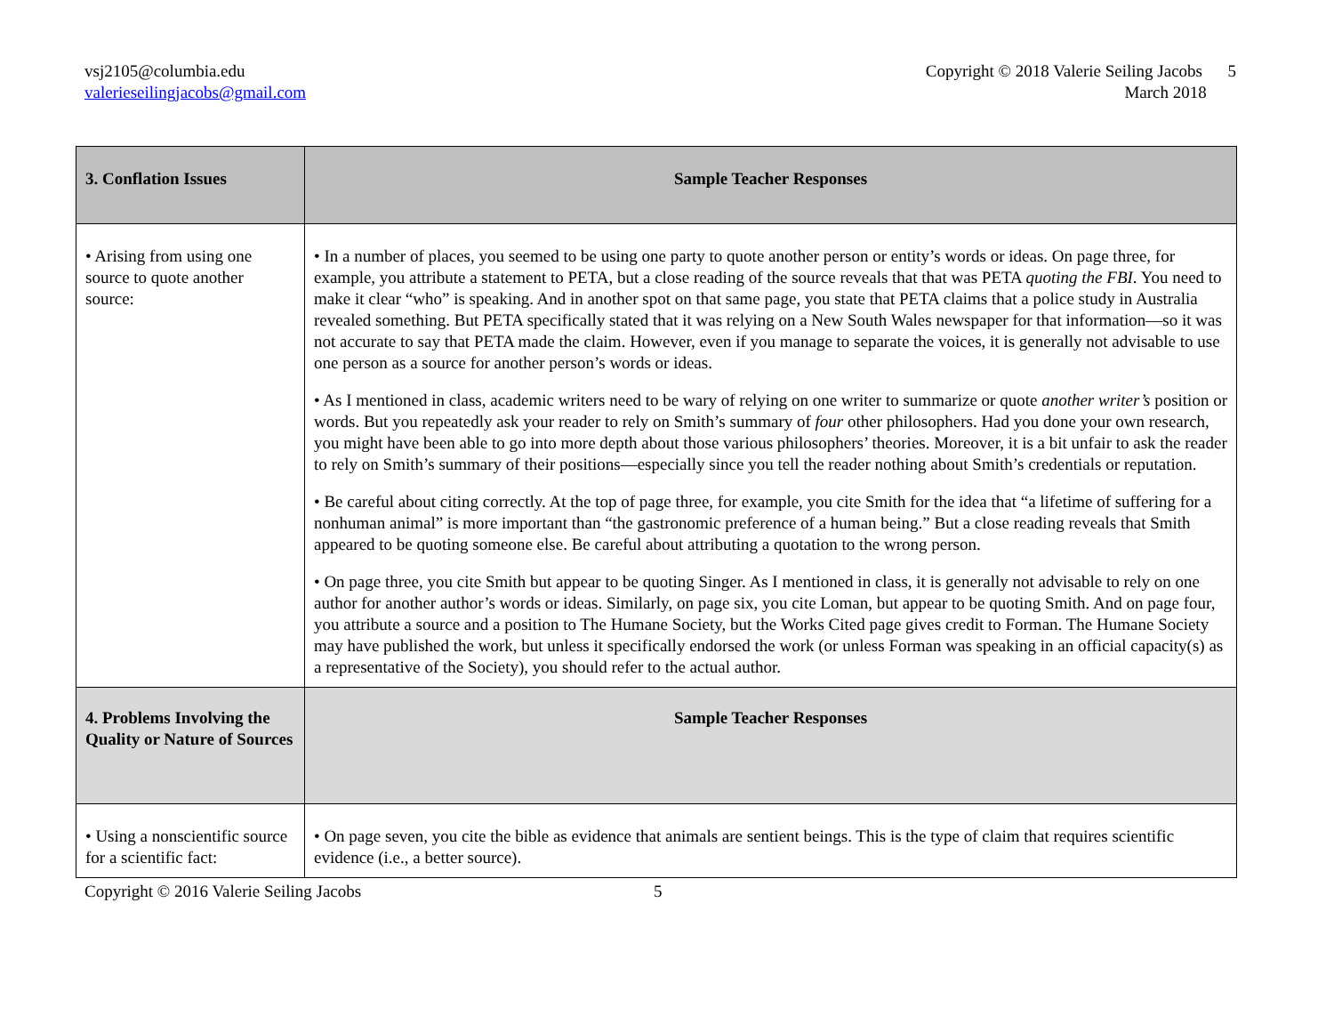vsj2105@columbia.edu
valerieseilingjacobs@gmail.com
Copyright © 2018 Valerie Seiling Jacobs 5
March 2018
| 3. Conflation Issues | Sample Teacher Responses |
| --- | --- |
| • Arising from using one source to quote another source: | • In a number of places, you seemed to be using one party to quote another person or entity’s words or ideas. On page three, for example, you attribute a statement to PETA, but a close reading of the source reveals that that was PETA quoting the FBI . You need to make it clear “who” is speaking. And in another spot on that same page, you state that PETA claims that a police study in Australia revealed something. But PETA specifically stated that it was relying on a New South Wales newspaper for that information—so it was not accurate to say that PETA made the claim. However, even if you manage to separate the voices, it is generally not advisable to use one person as a source for another person’s words or ideas. • As I mentioned in class, academic writers need to be wary of relying on one writer to summarize or quote another writer’s position or words. But you repeatedly ask your reader to rely on Smith’s summary of four other philosophers. Had you done your own research, you might have been able to go into more depth about those various philosophers’ theories. Moreover, it is a bit unfair to ask the reader to rely on Smith’s summary of their positions—especially since you tell the reader nothing about Smith’s credentials or reputation. • Be careful about citing correctly. At the top of page three, for example, you cite Smith for the idea that “a lifetime of suffering for a nonhuman animal” is more important than “the gastronomic preference of a human being.” But a close reading reveals that Smith appeared to be quoting someone else. Be careful about attributing a quotation to the wrong person. • On page three, you cite Smith but appear to be quoting Singer. As I mentioned in class, it is generally not advisable to rely on one author for another author’s words or ideas. Similarly, on page six, you cite Loman, but appear to be quoting Smith. And on page four, you attribute a source and a position to The Humane Society, but the Works Cited page gives credit to Forman. The Humane Society may have published the work, but unless it specifically endorsed the work (or unless Forman was speaking in an official capacity(s) as a representative of the Society), you should refer to the actual author. |
| 4. Problems Involving the Quality or Nature of Sources | Sample Teacher Responses |
| • Using a nonscientific source for a scientific fact: | • On page seven, you cite the bible as evidence that animals are sentient beings. This is the type of claim that requires scientific evidence (i.e., a better source). |
Copyright © 2016 Valerie Seiling Jacobs 5